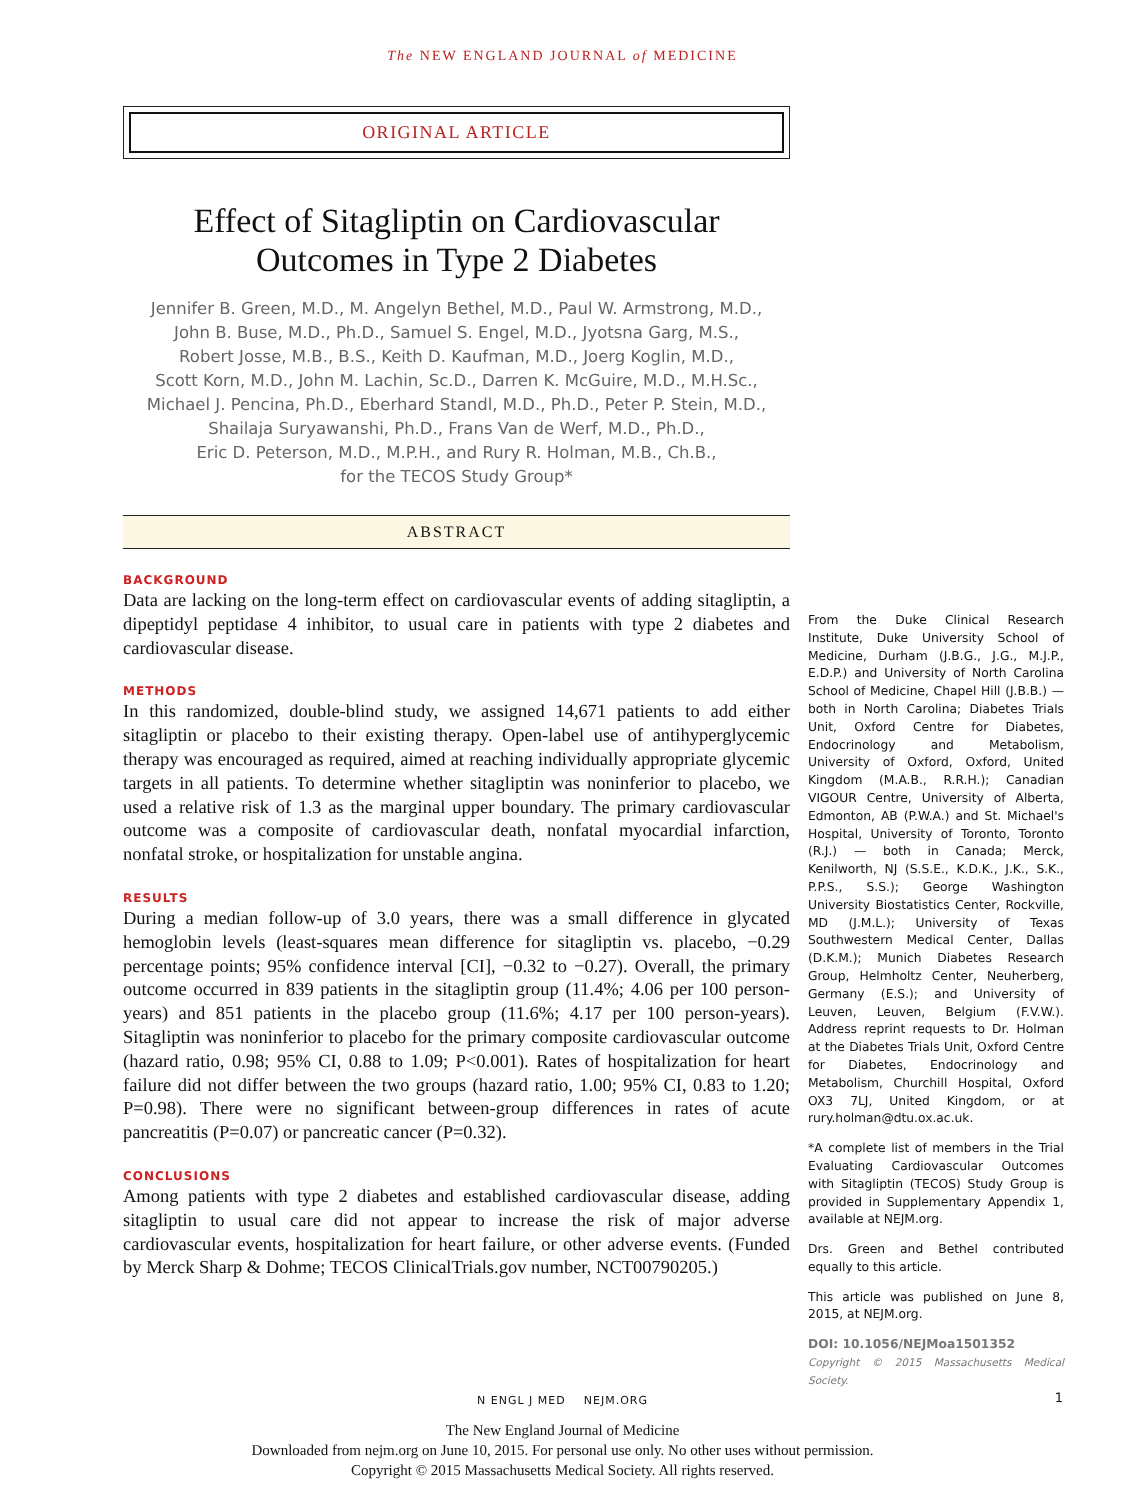The NEW ENGLAND JOURNAL of MEDICINE
ORIGINAL ARTICLE
Effect of Sitagliptin on Cardiovascular
Outcomes in Type 2 Diabetes
Jennifer B. Green, M.D., M. Angelyn Bethel, M.D., Paul W. Armstrong, M.D.,
John B. Buse, M.D., Ph.D., Samuel S. Engel, M.D., Jyotsna Garg, M.S.,
Robert Josse, M.B., B.S., Keith D. Kaufman, M.D., Joerg Koglin, M.D.,
Scott Korn, M.D., John M. Lachin, Sc.D., Darren K. McGuire, M.D., M.H.Sc.,
Michael J. Pencina, Ph.D., Eberhard Standl, M.D., Ph.D., Peter P. Stein, M.D.,
Shailaja Suryawanshi, Ph.D., Frans Van de Werf, M.D., Ph.D.,
Eric D. Peterson, M.D., M.P.H., and Rury R. Holman, M.B., Ch.B.,
for the TECOS Study Group*
ABSTRACT
BACKGROUND
Data are lacking on the long-term effect on cardiovascular events of adding sitagliptin, a dipeptidyl peptidase 4 inhibitor, to usual care in patients with type 2 diabetes and cardiovascular disease.
METHODS
In this randomized, double-blind study, we assigned 14,671 patients to add either sitagliptin or placebo to their existing therapy. Open-label use of antihyperglycemic therapy was encouraged as required, aimed at reaching individually appropriate glycemic targets in all patients. To determine whether sitagliptin was noninferior to placebo, we used a relative risk of 1.3 as the marginal upper boundary. The primary cardiovascular outcome was a composite of cardiovascular death, nonfatal myocardial infarction, nonfatal stroke, or hospitalization for unstable angina.
RESULTS
During a median follow-up of 3.0 years, there was a small difference in glycated hemoglobin levels (least-squares mean difference for sitagliptin vs. placebo, −0.29 percentage points; 95% confidence interval [CI], −0.32 to −0.27). Overall, the primary outcome occurred in 839 patients in the sitagliptin group (11.4%; 4.06 per 100 person-years) and 851 patients in the placebo group (11.6%; 4.17 per 100 person-years). Sitagliptin was noninferior to placebo for the primary composite cardiovascular outcome (hazard ratio, 0.98; 95% CI, 0.88 to 1.09; P<0.001). Rates of hospitalization for heart failure did not differ between the two groups (hazard ratio, 1.00; 95% CI, 0.83 to 1.20; P=0.98). There were no significant between-group differences in rates of acute pancreatitis (P=0.07) or pancreatic cancer (P=0.32).
CONCLUSIONS
Among patients with type 2 diabetes and established cardiovascular disease, adding sitagliptin to usual care did not appear to increase the risk of major adverse cardiovascular events, hospitalization for heart failure, or other adverse events. (Funded by Merck Sharp & Dohme; TECOS ClinicalTrials.gov number, NCT00790205.)
From the Duke Clinical Research Institute, Duke University School of Medicine, Durham (J.B.G., J.G., M.J.P., E.D.P.) and University of North Carolina School of Medicine, Chapel Hill (J.B.B.) — both in North Carolina; Diabetes Trials Unit, Oxford Centre for Diabetes, Endocrinology and Metabolism, University of Oxford, Oxford, United Kingdom (M.A.B., R.R.H.); Canadian VIGOUR Centre, University of Alberta, Edmonton, AB (P.W.A.) and St. Michael's Hospital, University of Toronto, Toronto (R.J.) — both in Canada; Merck, Kenilworth, NJ (S.S.E., K.D.K., J.K., S.K., P.P.S., S.S.); George Washington University Biostatistics Center, Rockville, MD (J.M.L.); University of Texas Southwestern Medical Center, Dallas (D.K.M.); Munich Diabetes Research Group, Helmholtz Center, Neuherberg, Germany (E.S.); and University of Leuven, Leuven, Belgium (F.V.W.). Address reprint requests to Dr. Holman at the Diabetes Trials Unit, Oxford Centre for Diabetes, Endocrinology and Metabolism, Churchill Hospital, Oxford OX3 7LJ, United Kingdom, or at rury.holman@dtu.ox.ac.uk.
*A complete list of members in the Trial Evaluating Cardiovascular Outcomes with Sitagliptin (TECOS) Study Group is provided in Supplementary Appendix 1, available at NEJM.org.
Drs. Green and Bethel contributed equally to this article.
This article was published on June 8, 2015, at NEJM.org.
DOI: 10.1056/NEJMoa1501352
Copyright © 2015 Massachusetts Medical Society.
N ENGL J MED NEJM.ORG 1
The New England Journal of Medicine
Downloaded from nejm.org on June 10, 2015. For personal use only. No other uses without permission.
Copyright © 2015 Massachusetts Medical Society. All rights reserved.